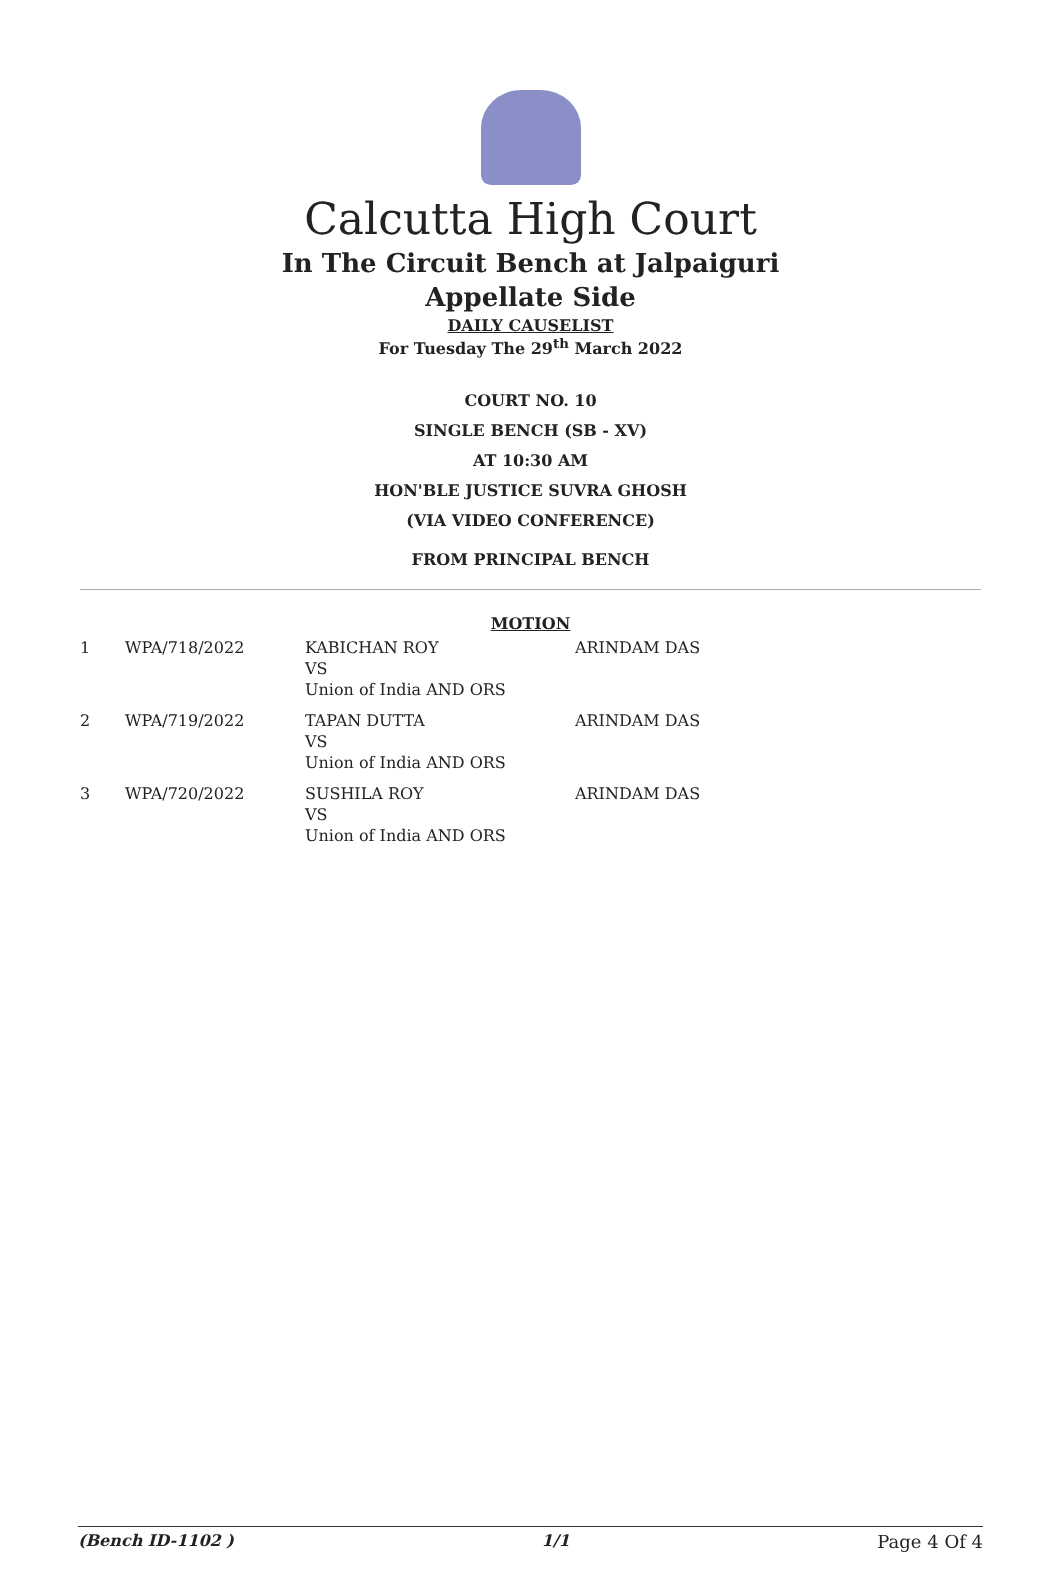Calcutta High Court
In The Circuit Bench at Jalpaiguri
Appellate Side
DAILY CAUSELIST
For Tuesday The 29<sup>th</sup> March 2022
COURT NO. 10
SINGLE BENCH (SB - XV)
AT 10:30 AM
HON'BLE JUSTICE SUVRA GHOSH
(VIA VIDEO CONFERENCE)
FROM PRINCIPAL BENCH
MOTION
| 1 | WPA/718/2022 | KABICHAN ROY VS Union of India AND ORS | ARINDAM DAS |
| 2 | WPA/719/2022 | TAPAN DUTTA VS Union of India AND ORS | ARINDAM DAS |
| 3 | WPA/720/2022 | SUSHILA ROY VS Union of India AND ORS | ARINDAM DAS |
(Bench ID-1102 ) 1/1 Page 4 Of 4